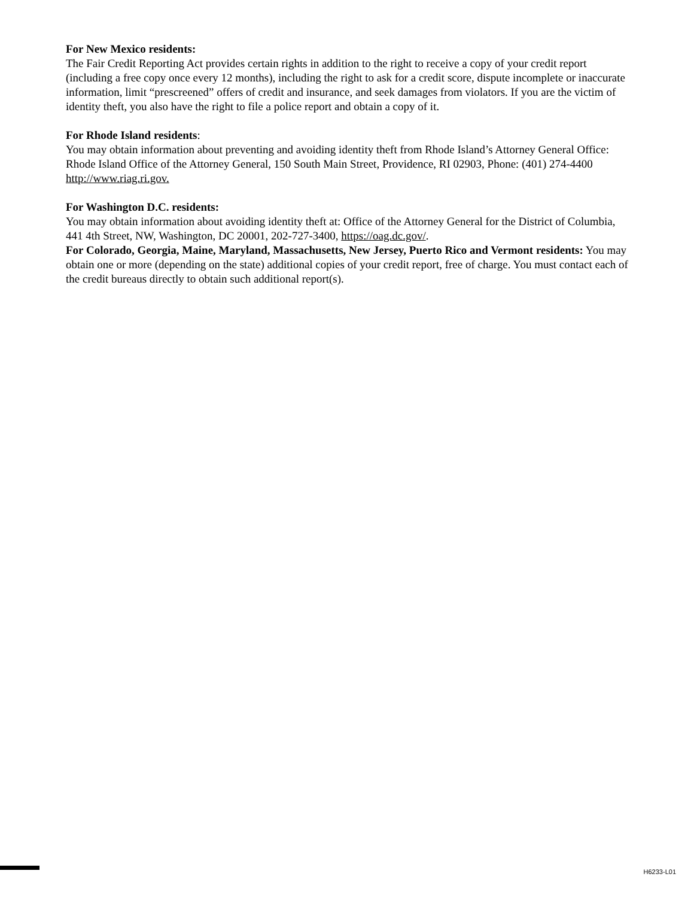For New Mexico residents:
The Fair Credit Reporting Act provides certain rights in addition to the right to receive a copy of your credit report (including a free copy once every 12 months), including the right to ask for a credit score, dispute incomplete or inaccurate information, limit “prescreened” offers of credit and insurance, and seek damages from violators. If you are the victim of identity theft, you also have the right to file a police report and obtain a copy of it.
For Rhode Island residents:
You may obtain information about preventing and avoiding identity theft from Rhode Island’s Attorney General Office: Rhode Island Office of the Attorney General, 150 South Main Street, Providence, RI 02903, Phone: (401) 274-4400 http://www.riag.ri.gov.
For Washington D.C. residents:
You may obtain information about avoiding identity theft at: Office of the Attorney General for the District of Columbia, 441 4th Street, NW, Washington, DC 20001, 202-727-3400, https://oag.dc.gov/.
For Colorado, Georgia, Maine, Maryland, Massachusetts, New Jersey, Puerto Rico and Vermont residents: You may obtain one or more (depending on the state) additional copies of your credit report, free of charge. You must contact each of the credit bureaus directly to obtain such additional report(s).
H6233-L01